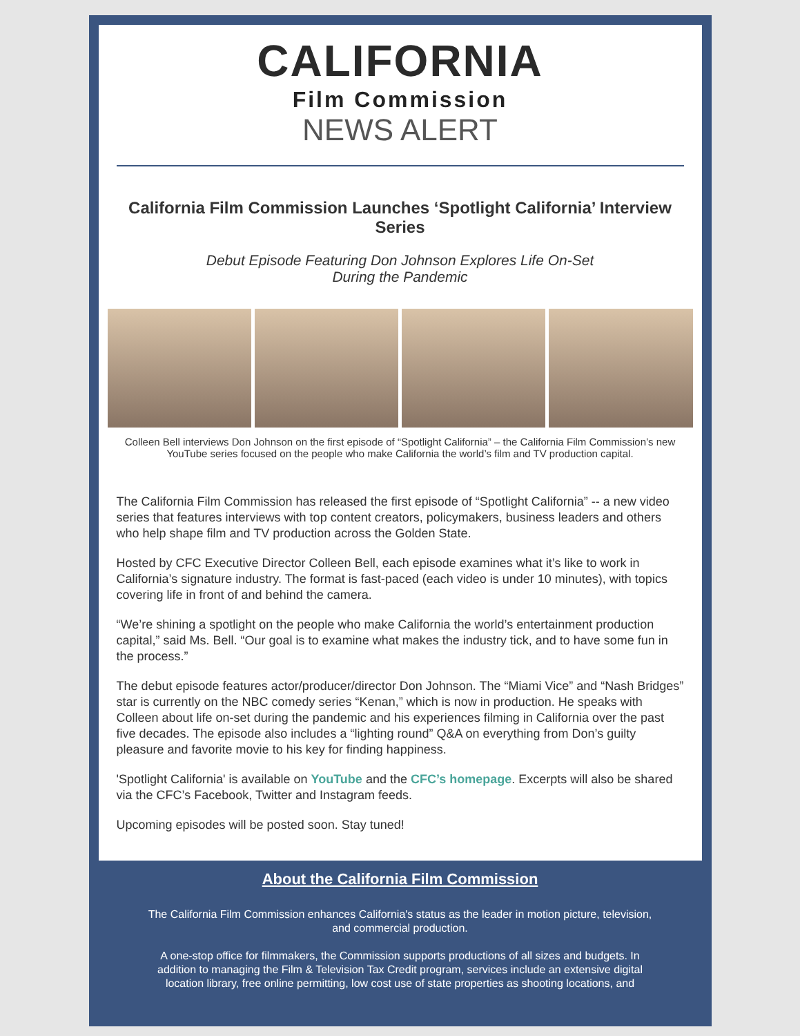CALIFORNIA
Film Commission
NEWS ALERT
California Film Commission Launches ‘Spotlight California’ Interview Series
Debut Episode Featuring Don Johnson Explores Life On-Set
During the Pandemic
Colleen Bell interviews Don Johnson on the first episode of “Spotlight California” – the California Film Commission’s new YouTube series focused on the people who make California the world’s film and TV production capital.
The California Film Commission has released the first episode of “Spotlight California” -- a new video series that features interviews with top content creators, policymakers, business leaders and others who help shape film and TV production across the Golden State.
Hosted by CFC Executive Director Colleen Bell, each episode examines what it’s like to work in California’s signature industry. The format is fast-paced (each video is under 10 minutes), with topics covering life in front of and behind the camera.
“We’re shining a spotlight on the people who make California the world’s entertainment production capital,” said Ms. Bell. “Our goal is to examine what makes the industry tick, and to have some fun in the process.”
The debut episode features actor/producer/director Don Johnson. The “Miami Vice” and “Nash Bridges” star is currently on the NBC comedy series “Kenan,” which is now in production. He speaks with Colleen about life on-set during the pandemic and his experiences filming in California over the past five decades. The episode also includes a “lighting round” Q&A on everything from Don’s guilty pleasure and favorite movie to his key for finding happiness.
'Spotlight California' is available on YouTube and the CFC’s homepage. Excerpts will also be shared via the CFC’s Facebook, Twitter and Instagram feeds.
Upcoming episodes will be posted soon. Stay tuned!
About the California Film Commission
The California Film Commission enhances California's status as the leader in motion picture, television, and commercial production.
A one-stop office for filmmakers, the Commission supports productions of all sizes and budgets. In addition to managing the Film & Television Tax Credit program, services include an extensive digital location library, free online permitting, low cost use of state properties as shooting locations, and